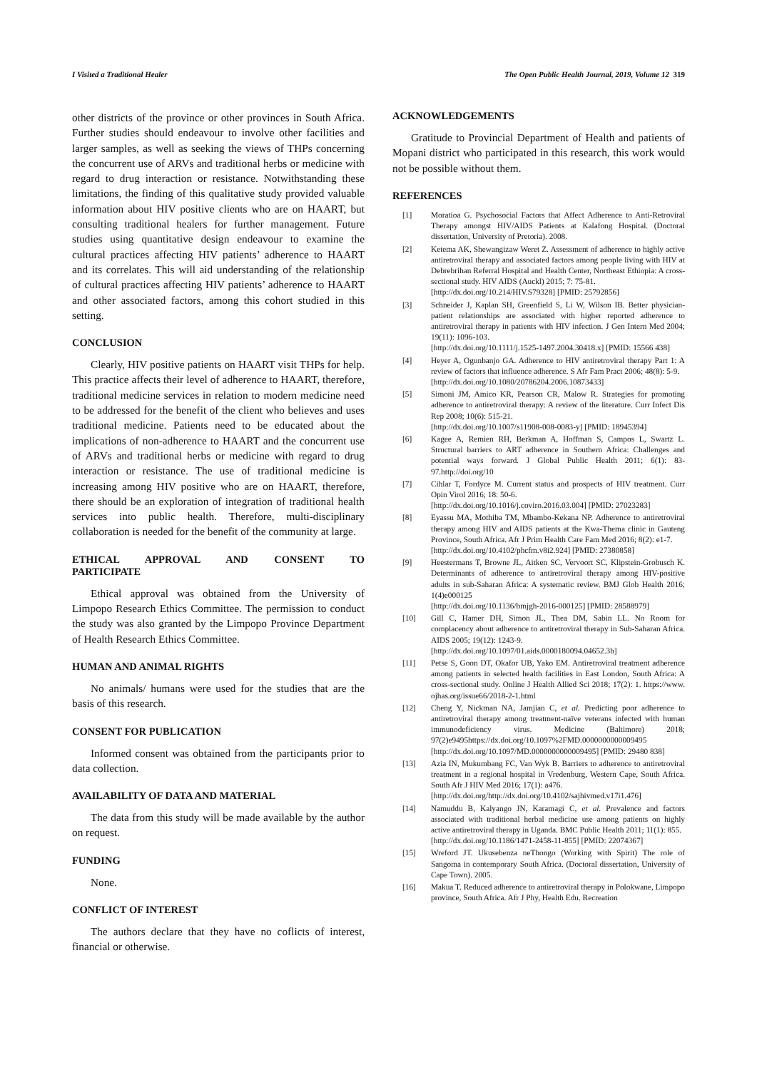I Visited a Traditional Healer The Open Public Health Journal, 2019, Volume 12 319
other districts of the province or other provinces in South Africa. Further studies should endeavour to involve other facilities and larger samples, as well as seeking the views of THPs concerning the concurrent use of ARVs and traditional herbs or medicine with regard to drug interaction or resistance. Notwithstanding these limitations, the finding of this qualitative study provided valuable information about HIV positive clients who are on HAART, but consulting traditional healers for further management. Future studies using quantitative design endeavour to examine the cultural practices affecting HIV patients’ adherence to HAART and its correlates. This will aid understanding of the relationship of cultural practices affecting HIV patients’ adherence to HAART and other associated factors, among this cohort studied in this setting.
CONCLUSION
Clearly, HIV positive patients on HAART visit THPs for help. This practice affects their level of adherence to HAART, therefore, traditional medicine services in relation to modern medicine need to be addressed for the benefit of the client who believes and uses traditional medicine. Patients need to be educated about the implications of non-adherence to HAART and the concurrent use of ARVs and traditional herbs or medicine with regard to drug interaction or resistance. The use of traditional medicine is increasing among HIV positive who are on HAART, therefore, there should be an exploration of integration of traditional health services into public health. Therefore, multi-disciplinary collaboration is needed for the benefit of the community at large.
ETHICAL APPROVAL AND CONSENT TO
PARTICIPATE
Ethical approval was obtained from the University of Limpopo Research Ethics Committee. The permission to conduct the study was also granted by the Limpopo Province Department of Health Research Ethics Committee.
HUMAN AND ANIMAL RIGHTS
No animals/ humans were used for the studies that are the basis of this research.
CONSENT FOR PUBLICATION
Informed consent was obtained from the participants prior to data collection.
AVAILABILITY OF DATA AND MATERIAL
The data from this study will be made available by the author on request.
FUNDING
None.
CONFLICT OF INTEREST
The authors declare that they have no coflicts of interest, financial or otherwise.
ACKNOWLEDGEMENTS
Gratitude to Provincial Department of Health and patients of Mopani district who participated in this research, this work would not be possible without them.
REFERENCES
[1] Moratioa G. Psychosocial Factors that Affect Adherence to Anti-Retroviral Therapy amongst HIV/AIDS Patients at Kalafong Hospital. (Doctoral dissertation, University of Pretoria). 2008.
[2] Ketema AK, Shewangizaw Weret Z. Assessment of adherence to highly active antiretroviral therapy and associated factors among people living with HIV at Debrebrihan Referral Hospital and Health Center, Northeast Ethiopia: A cross-sectional study. HIV AIDS (Auckl) 2015; 7: 75-81.
[http://dx.doi.org/10.214/HIV.S79328] [PMID: 25792856]
[3] Schneider J, Kaplan SH, Greenfield S, Li W, Wilson IB. Better physician-patient relationships are associated with higher reported adherence to antiretroviral therapy in patients with HIV infection. J Gen Intern Med 2004; 19(11): 1096-103.
[http://dx.doi.org/10.1111/j.1525-1497.2004.30418.x] [PMID: 15566 438]
[4] Heyer A, Ogunbanjo GA. Adherence to HIV antiretroviral therapy Part 1: A review of factors that influence adherence. S Afr Fam Pract 2006; 48(8): 5-9.
[http://dx.doi.org/10.1080/20786204.2006.10873433]
[5] Simoni JM, Amico KR, Pearson CR, Malow R. Strategies for promoting adherence to antiretroviral therapy: A review of the literature. Curr Infect Dis Rep 2008; 10(6): 515-21.
[http://dx.doi.org/10.1007/s11908-008-0083-y] [PMID: 18945394]
[6] Kagee A, Remien RH, Berkman A, Hoffman S, Campos L, Swartz L. Structural barriers to ART adherence in Southern Africa: Challenges and potential ways forward. J Global Public Health 2011; 6(1): 83-97.http://doi.org/10
[7] Cihlar T, Fordyce M. Current status and prospects of HIV treatment. Curr Opin Virol 2016; 18: 50-6.
[http://dx.doi.org/10.1016/j.coviro.2016.03.004] [PMID: 27023283]
[8] Eyassu MA, Mothiba TM, Mbambo-Kekana NP. Adherence to antiretroviral therapy among HIV and AIDS patients at the Kwa-Thema clinic in Gauteng Province, South Africa. Afr J Prim Health Care Fam Med 2016; 8(2): e1-7.
[http://dx.doi.org/10.4102/phcfm.v8i2.924] [PMID: 27380858]
[9] Heestermans T, Browne JL, Aitken SC, Vervoort SC, Klipstein-Grobusch K. Determinants of adherence to antiretroviral therapy among HIV-positive adults in sub-Saharan Africa: A systematic review. BMJ Glob Health 2016; 1(4)e000125
[http://dx.doi.org/10.1136/bmjgh-2016-000125] [PMID: 28588979]
[10] Gill C, Hamer DH, Simon JL, Thea DM, Sabin LL. No Room for complacency about adherence to antiretroviral therapy in Sub-Saharan Africa. AIDS 2005; 19(12): 1243-9.
[http://dx.doi.org/10.1097/01.aids.0000180094.04652.3b]
[11] Petse S, Goon DT, Okafor UB, Yako EM. Antiretroviral treatment adherence among patients in selected health facilities in East London, South Africa: A cross-sectional study. Online J Health Allied Sci 2018; 17(2): 1. https://www. ojhas.org/issue66/2018-2-1.html
[12] Cheng Y, Nickman NA, Jamjian C, et al. Predicting poor adherence to antiretroviral therapy among treatment-naïve veterans infected with human immunodeficiency virus. Medicine (Baltimore) 2018; 97(2)e9495https://dx.doi.org/10.1097%2FMD.0000000000009495
[http://dx.doi.org/10.1097/MD.0000000000009495] [PMID: 29480 838]
[13] Azia IN, Mukumbang FC, Van Wyk B. Barriers to adherence to antiretroviral treatment in a regional hospital in Vredenburg, Western Cape, South Africa. South Afr J HIV Med 2016; 17(1): a476.
[http://dx.doi.org/http://dx.doi.org/10.4102/sajhivmed.v17i1.476]
[14] Namuddu B, Kalyango JN, Karamagi C, et al. Prevalence and factors associated with traditional herbal medicine use among patients on highly active antiretroviral therapy in Uganda. BMC Public Health 2011; 11(1): 855.
[http://dx.doi.org/10.1186/1471-2458-11-855] [PMID: 22074367]
[15] Wreford JT. Ukusebenza neThongo (Working with Spirit) The role of Sangoma in contemporary South Africa. (Doctoral dissertation, University of Cape Town). 2005.
[16] Makua T. Reduced adherence to antiretroviral therapy in Polokwane, Limpopo province, South Africa. Afr J Phy, Health Edu. Recreation